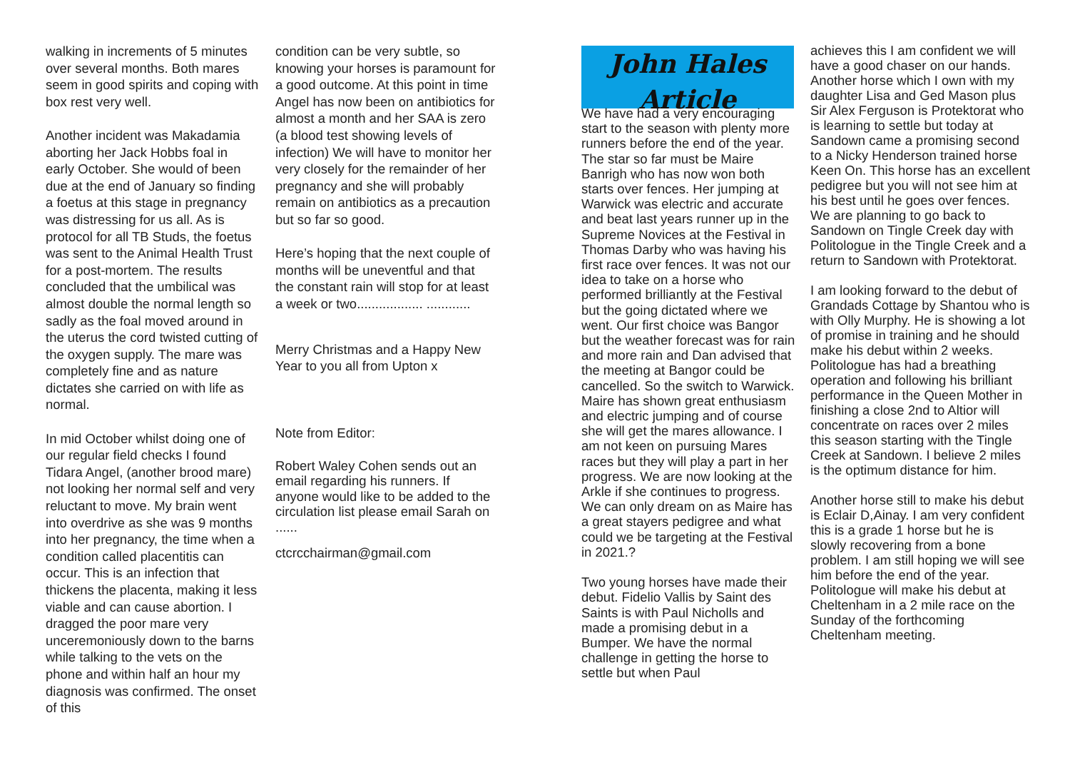walking in increments of 5 minutes over several months. Both mares seem in good spirits and coping with box rest very well.
Another incident was Makadamia aborting her Jack Hobbs foal in early October. She would of been due at the end of January so finding a foetus at this stage in pregnancy was distressing for us all. As is protocol for all TB Studs, the foetus was sent to the Animal Health Trust for a post-mortem. The results concluded that the umbilical was almost double the normal length so sadly as the foal moved around in the uterus the cord twisted cutting of the oxygen supply. The mare was completely fine and as nature dictates she carried on with life as normal.
In mid October whilst doing one of our regular field checks I found Tidara Angel, (another brood mare) not looking her normal self and very reluctant to move. My brain went into overdrive as she was 9 months into her pregnancy, the time when a condition called placentitis can occur. This is an infection that thickens the placenta, making it less viable and can cause abortion. I dragged the poor mare very unceremoniously down to the barns while talking to the vets on the phone and within half an hour my diagnosis was confirmed. The onset of this
condition can be very subtle, so knowing your horses is paramount for a good outcome. At this point in time Angel has now been on antibiotics for almost a month and her SAA is zero (a blood test showing levels of infection) We will have to monitor her very closely for the remainder of her pregnancy and she will probably remain on antibiotics as a precaution but so far so good.
Here’s hoping that the next couple of months will be uneventful and that the constant rain will stop for at least a week or two.................. ............
Merry Christmas and a Happy New Year to you all from Upton x
Note from Editor:
Robert Waley Cohen sends out an email regarding his runners. If anyone would like to be added to the circulation list please email Sarah on ......
ctcrcchairman@gmail.com
John Hales
Article
We have had a very encouraging start to the season with plenty more runners before the end of the year. The star so far must be Maire Banrigh who has now won both starts over fences. Her jumping at Warwick was electric and accurate and beat last years runner up in the Supreme Novices at the Festival in Thomas Darby who was having his first race over fences. It was not our idea to take on a horse who performed brilliantly at the Festival but the going dictated where we went. Our first choice was Bangor but the weather forecast was for rain and more rain and Dan advised that the meeting at Bangor could be cancelled. So the switch to Warwick. Maire has shown great enthusiasm and electric jumping and of course she will get the mares allowance. I am not keen on pursuing Mares races but they will play a part in her progress. We are now looking at the Arkle if she continues to progress. We can only dream on as Maire has a great stayers pedigree and what could we be targeting at the Festival in 2021.?
Two young horses have made their debut. Fidelio Vallis by Saint des Saints is with Paul Nicholls and made a promising debut in a Bumper. We have the normal challenge in getting the horse to settle but when Paul
achieves this I am confident we will have a good chaser on our hands. Another horse which I own with my daughter Lisa and Ged Mason plus Sir Alex Ferguson is Protektorat who is learning to settle but today at Sandown came a promising second to a Nicky Henderson trained horse Keen On. This horse has an excellent pedigree but you will not see him at his best until he goes over fences. We are planning to go back to Sandown on Tingle Creek day with Politologue in the Tingle Creek and a return to Sandown with Protektorat.
I am looking forward to the debut of Grandads Cottage by Shantou who is with Olly Murphy. He is showing a lot of promise in training and he should make his debut within 2 weeks. Politologue has had a breathing operation and following his brilliant performance in the Queen Mother in finishing a close 2nd to Altior will concentrate on races over 2 miles this season starting with the Tingle Creek at Sandown. I believe 2 miles is the optimum distance for him.
Another horse still to make his debut is Eclair D,Ainay. I am very confident this is a grade 1 horse but he is slowly recovering from a bone problem. I am still hoping we will see him before the end of the year. Politologue will make his debut at Cheltenham in a 2 mile race on the Sunday of the forthcoming Cheltenham meeting.